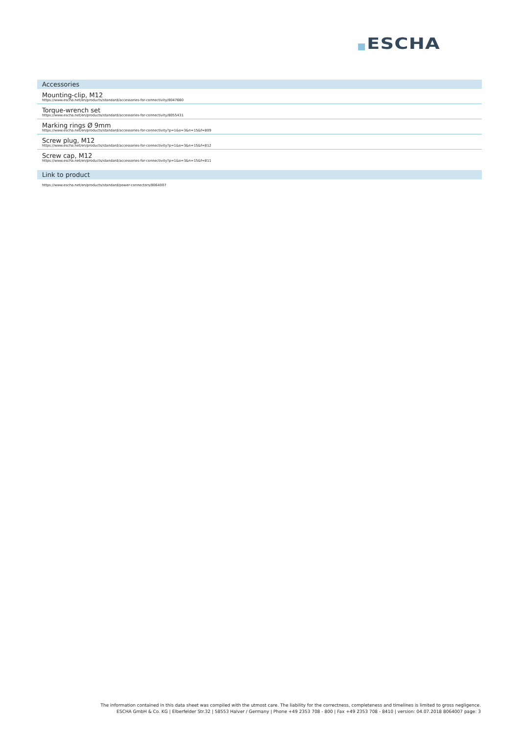ESCHA
Accessories
Mounting-clip, M12
https://www.escha.net/en/products/standard/accessories-for-connectivity/8047660
Torque-wrench set
https://www.escha.net/en/products/standard/accessories-for-connectivity/8055431
Marking rings Ø 9mm
https://www.escha.net/en/products/standard/accessories-for-connectivity?p=1&o=3&n=15&f=809
Screw plug, M12
https://www.escha.net/en/products/standard/accessories-for-connectivity?p=1&o=3&n=15&f=812
Screw cap, M12
https://www.escha.net/en/products/standard/accessories-for-connectivity?p=1&o=3&n=15&f=811
Link to product
https://www.escha.net/en/products/standard/power-connectors/8064007
The information contained in this data sheet was compiled with the utmost care. The liability for the correctness, completeness and timelines is limited to gross negligence.
ESCHA GmbH & Co. KG | Elberfelder Str.32 | 58553 Halver / Germany | Phone +49 2353 708 - 800 | Fax +49 2353 708 - 8410 | version: 04.07.2018 8064007 page: 3